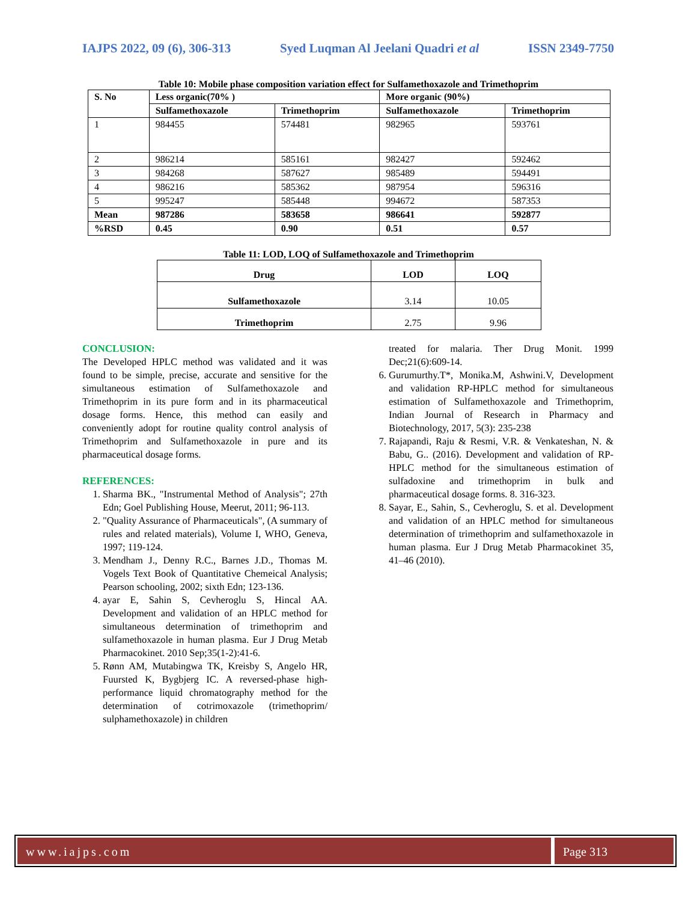IAJPS 2022, 09 (6), 306-313 Syed Luqman Al Jeelani Quadri et al ISSN 2349-7750
Table 10: Mobile phase composition variation effect for Sulfamethoxazole and Trimethoprim
| S. No | Less organic(70% ) | | More organic (90%) | |
| --- | --- | --- | --- | --- |
| | Sulfamethoxazole | Trimethoprim | Sulfamethoxazole | Trimethoprim |
| 1 | 984455 | 574481 | 982965 | 593761 |
| 2 | 986214 | 585161 | 982427 | 592462 |
| 3 | 984268 | 587627 | 985489 | 594491 |
| 4 | 986216 | 585362 | 987954 | 596316 |
| 5 | 995247 | 585448 | 994672 | 587353 |
| Mean | 987286 | 583658 | 986641 | 592877 |
| %RSD | 0.45 | 0.90 | 0.51 | 0.57 |
Table 11: LOD, LOQ of Sulfamethoxazole and Trimethoprim
| Drug | LOD | LOQ |
| --- | --- | --- |
| Sulfamethoxazole | 3.14 | 10.05 |
| Trimethoprim | 2.75 | 9.96 |
CONCLUSION:
The Developed HPLC method was validated and it was found to be simple, precise, accurate and sensitive for the simultaneous estimation of Sulfamethoxazole and Trimethoprim in its pure form and in its pharmaceutical dosage forms. Hence, this method can easily and conveniently adopt for routine quality control analysis of Trimethoprim and Sulfamethoxazole in pure and its pharmaceutical dosage forms.
REFERENCES:
1. Sharma BK., "Instrumental Method of Analysis"; 27th Edn; Goel Publishing House, Meerut, 2011; 96-113.
2. "Quality Assurance of Pharmaceuticals", (A summary of rules and related materials), Volume I, WHO, Geneva, 1997; 119-124.
3. Mendham J., Denny R.C., Barnes J.D., Thomas M. Vogels Text Book of Quantitative Chemeical Analysis; Pearson schooling, 2002; sixth Edn; 123-136.
4. ayar E, Sahin S, Cevheroglu S, Hincal AA. Development and validation of an HPLC method for simultaneous determination of trimethoprim and sulfamethoxazole in human plasma. Eur J Drug Metab Pharmacokinet. 2010 Sep;35(1-2):41-6.
5. Rønn AM, Mutabingwa TK, Kreisby S, Angelo HR, Fuursted K, Bygbjerg IC. A reversed-phase high-performance liquid chromatography method for the determination of cotrimoxazole (trimethoprim/ sulphamethoxazole) in children
treated for malaria. Ther Drug Monit. 1999 Dec;21(6):609-14.
6. Gurumurthy.T*, Monika.M, Ashwini.V, Development and validation RP-HPLC method for simultaneous estimation of Sulfamethoxazole and Trimethoprim, Indian Journal of Research in Pharmacy and Biotechnology, 2017, 5(3): 235-238
7. Rajapandi, Raju & Resmi, V.R. & Venkateshan, N. & Babu, G.. (2016). Development and validation of RP-HPLC method for the simultaneous estimation of sulfadoxine and trimethoprim in bulk and pharmaceutical dosage forms. 8. 316-323.
8. Sayar, E., Sahin, S., Cevheroglu, S. et al. Development and validation of an HPLC method for simultaneous determination of trimethoprim and sulfamethoxazole in human plasma. Eur J Drug Metab Pharmacokinet 35, 41–46 (2010).
www.iajps.com Page 313